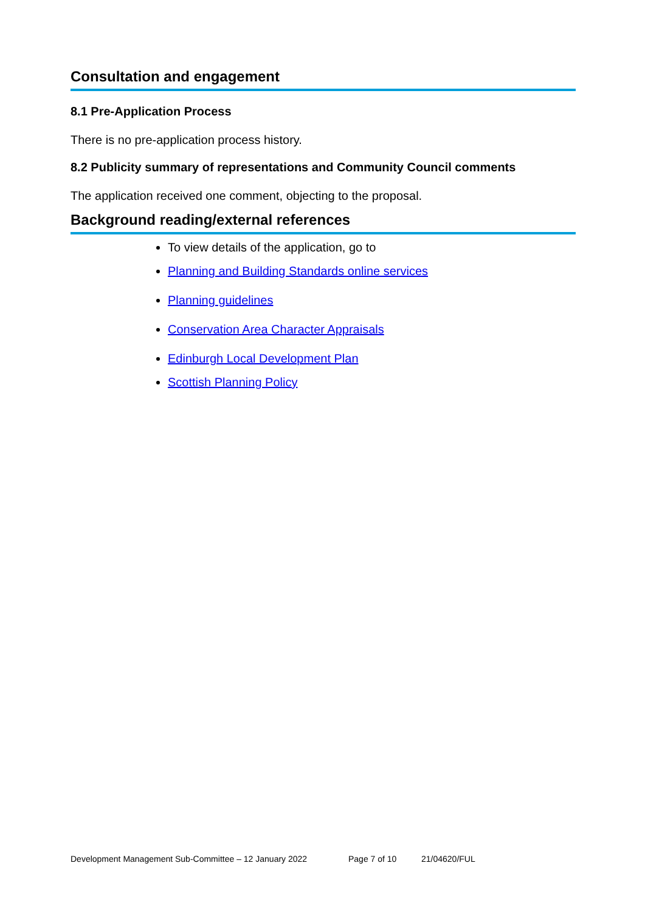Consultation and engagement
8.1 Pre-Application Process
There is no pre-application process history.
8.2 Publicity summary of representations and Community Council comments
The application received one comment, objecting to the proposal.
Background reading/external references
To view details of the application, go to
Planning and Building Standards online services
Planning guidelines
Conservation Area Character Appraisals
Edinburgh Local Development Plan
Scottish Planning Policy
Development Management Sub-Committee – 12 January 2022 Page 7 of 10 21/04620/FUL